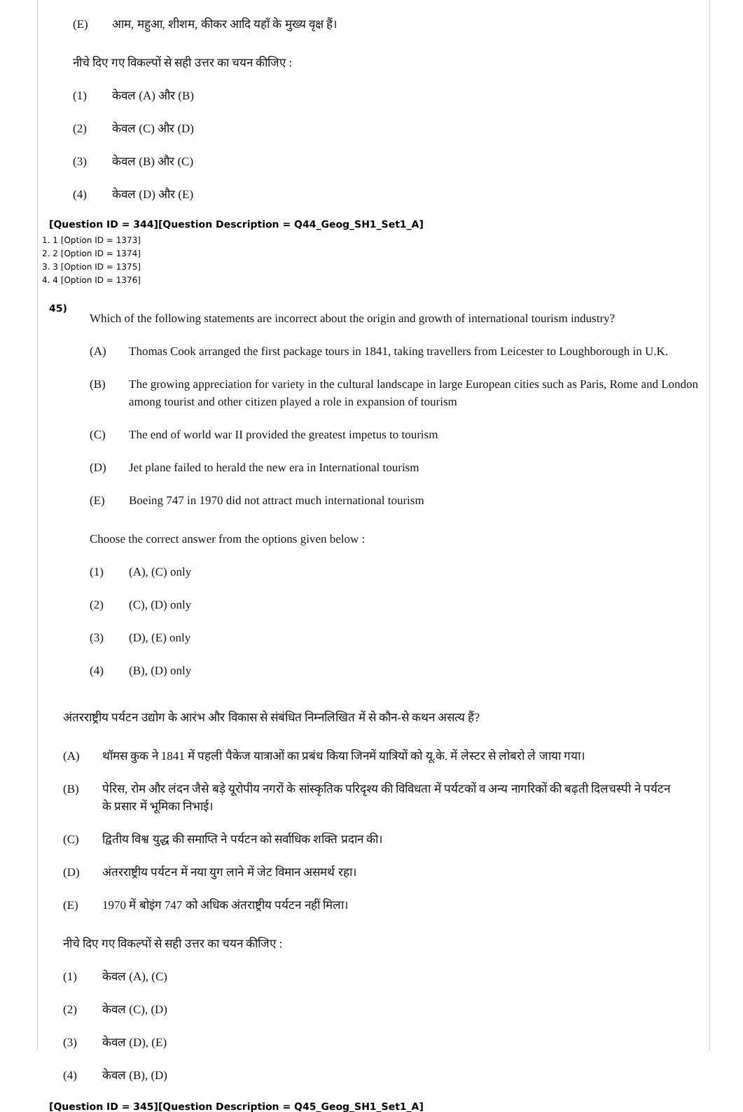(E) आम, महुआ, शीशम, कीकर आदि यहाँ के मुख्य वृक्ष हैं।
नीचे दिए गए विकल्पों से सही उत्तर का चयन कीजिए :
(1) केवल (A) और (B)
(2) केवल (C) और (D)
(3) केवल (B) और (C)
(4) केवल (D) और (E)
[Question ID = 344][Question Description = Q44_Geog_SH1_Set1_A]
1. 1 [Option ID = 1373]
2. 2 [Option ID = 1374]
3. 3 [Option ID = 1375]
4. 4 [Option ID = 1376]
45)
Which of the following statements are incorrect about the origin and growth of international tourism industry?
(A) Thomas Cook arranged the first package tours in 1841, taking travellers from Leicester to Loughborough in U.K.
(B) The growing appreciation for variety in the cultural landscape in large European cities such as Paris, Rome and London among tourist and other citizen played a role in expansion of tourism
(C) The end of world war II provided the greatest impetus to tourism
(D) Jet plane failed to herald the new era in International tourism
(E) Boeing 747 in 1970 did not attract much international tourism
Choose the correct answer from the options given below :
(1) (A), (C) only
(2) (C), (D) only
(3) (D), (E) only
(4) (B), (D) only
अंतरराष्ट्रीय पर्यटन उद्योग के आरंभ और विकास से संबंधित निम्नलिखित में से कौन-से कथन असत्य हैं?
(A) थॉमस कुक ने 1841 में पहली पैकेज यात्राओं का प्रबंध किया जिनमें यात्रियों को यू.के. में लेस्टर से लोबरो ले जाया गया।
(B) पेरिस, रोम और लंदन जैसे बड़े यूरोपीय नगरों के सांस्कृतिक परिदृश्य की विविधता में पर्यटकों व अन्य नागरिकों की बढ़ती दिलचस्पी ने पर्यटन के प्रसार में भूमिका निभाई।
(C) द्वितीय विश्व युद्ध की समाप्ति ने पर्यटन को सर्वाधिक शक्ति प्रदान की।
(D) अंतरराष्ट्रीय पर्यटन में नया युग लाने में जेट विमान असमर्थ रहा।
(E) 1970 में बोइंग 747 को अधिक अंतराष्ट्रीय पर्यटन नहीं मिला।
नीचे दिए गए विकल्पों से सही उत्तर का चयन कीजिए :
(1) केवल (A), (C)
(2) केवल (C), (D)
(3) केवल (D), (E)
(4) केवल (B), (D)
[Question ID = 345][Question Description = Q45_Geog_SH1_Set1_A]